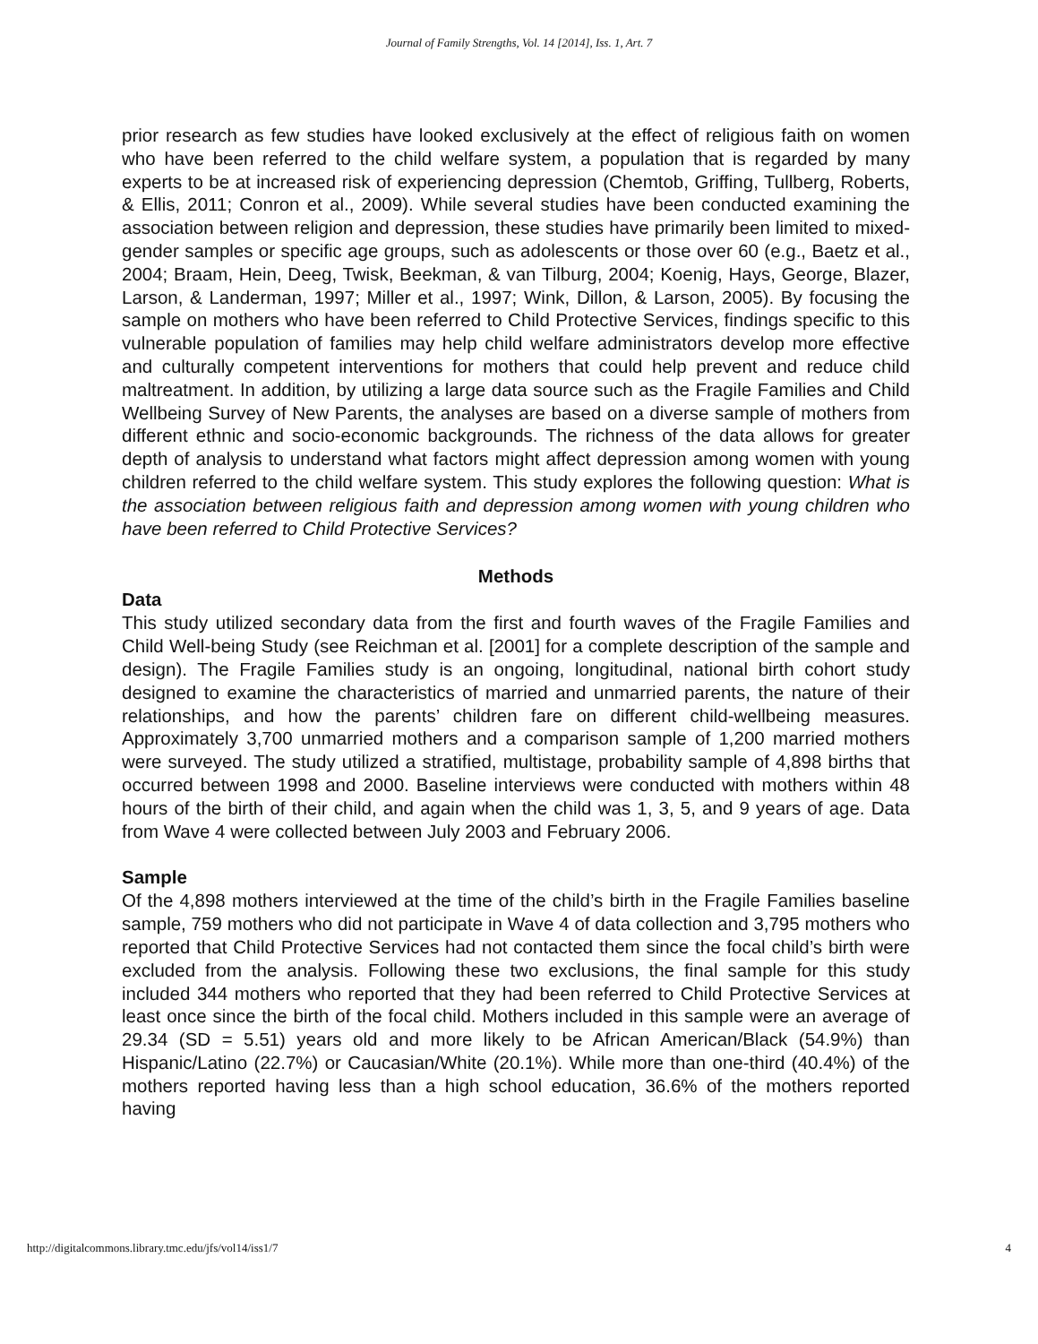Journal of Family Strengths, Vol. 14 [2014], Iss. 1, Art. 7
prior research as few studies have looked exclusively at the effect of religious faith on women who have been referred to the child welfare system, a population that is regarded by many experts to be at increased risk of experiencing depression (Chemtob, Griffing, Tullberg, Roberts, & Ellis, 2011; Conron et al., 2009). While several studies have been conducted examining the association between religion and depression, these studies have primarily been limited to mixed-gender samples or specific age groups, such as adolescents or those over 60 (e.g., Baetz et al., 2004; Braam, Hein, Deeg, Twisk, Beekman, & van Tilburg, 2004; Koenig, Hays, George, Blazer, Larson, & Landerman, 1997; Miller et al., 1997; Wink, Dillon, & Larson, 2005). By focusing the sample on mothers who have been referred to Child Protective Services, findings specific to this vulnerable population of families may help child welfare administrators develop more effective and culturally competent interventions for mothers that could help prevent and reduce child maltreatment. In addition, by utilizing a large data source such as the Fragile Families and Child Wellbeing Survey of New Parents, the analyses are based on a diverse sample of mothers from different ethnic and socio-economic backgrounds. The richness of the data allows for greater depth of analysis to understand what factors might affect depression among women with young children referred to the child welfare system. This study explores the following question: What is the association between religious faith and depression among women with young children who have been referred to Child Protective Services?
Methods
Data
This study utilized secondary data from the first and fourth waves of the Fragile Families and Child Well-being Study (see Reichman et al. [2001] for a complete description of the sample and design). The Fragile Families study is an ongoing, longitudinal, national birth cohort study designed to examine the characteristics of married and unmarried parents, the nature of their relationships, and how the parents’ children fare on different child-wellbeing measures. Approximately 3,700 unmarried mothers and a comparison sample of 1,200 married mothers were surveyed. The study utilized a stratified, multistage, probability sample of 4,898 births that occurred between 1998 and 2000. Baseline interviews were conducted with mothers within 48 hours of the birth of their child, and again when the child was 1, 3, 5, and 9 years of age. Data from Wave 4 were collected between July 2003 and February 2006.
Sample
Of the 4,898 mothers interviewed at the time of the child’s birth in the Fragile Families baseline sample, 759 mothers who did not participate in Wave 4 of data collection and 3,795 mothers who reported that Child Protective Services had not contacted them since the focal child’s birth were excluded from the analysis. Following these two exclusions, the final sample for this study included 344 mothers who reported that they had been referred to Child Protective Services at least once since the birth of the focal child. Mothers included in this sample were an average of 29.34 (SD = 5.51) years old and more likely to be African American/Black (54.9%) than Hispanic/Latino (22.7%) or Caucasian/White (20.1%). While more than one-third (40.4%) of the mothers reported having less than a high school education, 36.6% of the mothers reported having
http://digitalcommons.library.tmc.edu/jfs/vol14/iss1/7 4